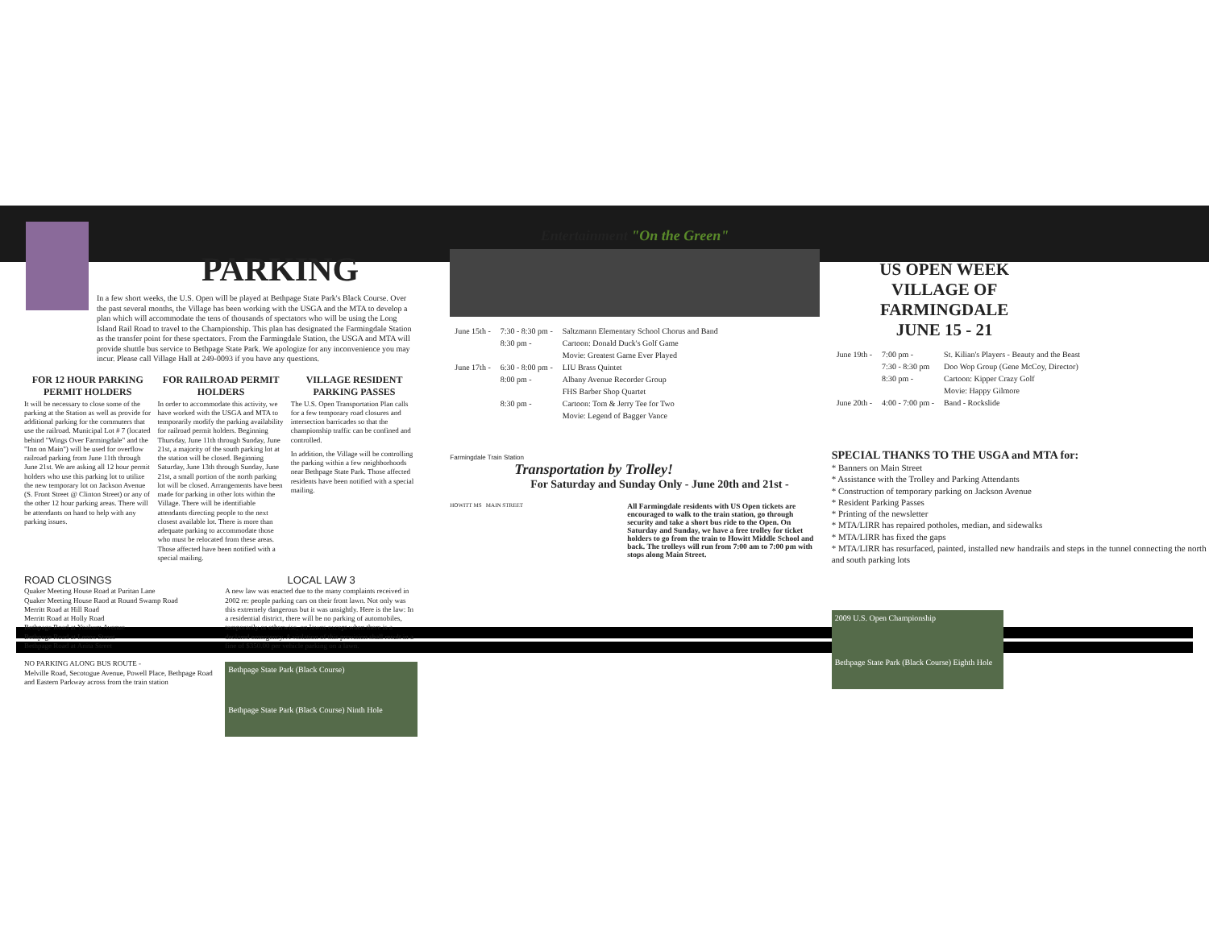PARKING
In a few short weeks, the U.S. Open will be played at Bethpage State Park's Black Course. Over the past several months, the Village has been working with the USGA and the MTA to develop a plan which will accommodate the tens of thousands of spectators who will be using the Long Island Rail Road to travel to the Championship. This plan has designated the Farmingdale Station as the transfer point for these spectators. From the Farmingdale Station, the USGA and MTA will provide shuttle bus service to Bethpage State Park. We apologize for any inconvenience you may incur. Please call Village Hall at 249-0093 if you have any questions.
FOR 12 HOUR PARKING PERMIT HOLDERS
It will be necessary to close some of the parking at the Station as well as provide for additional parking for the commuters that use the railroad. Municipal Lot # 7 (located behind "Wings Over Farmingdale" and the "Inn on Main") will be used for overflow railroad parking from June 11th through June 21st. We are asking all 12 hour permit holders who use this parking lot to utilize the new temporary lot on Jackson Avenue (S. Front Street @ Clinton Street) or any of the other 12 hour parking areas. There will be attendants on hand to help with any parking issues.
FOR RAILROAD PERMIT HOLDERS
In order to accommodate this activity, we have worked with the USGA and MTA to temporarily modify the parking availability for railroad permit holders. Beginning Thursday, June 11th through Sunday, June 21st, a majority of the south parking lot at the station will be closed. Beginning Saturday, June 13th through Sunday, June 21st, a small portion of the north parking lot will be closed. Arrangements have been made for parking in other lots within the Village. There will be identifiable attendants directing people to the next closest available lot. There is more than adequate parking to accommodate those who must be relocated from these areas. Those affected have been notified with a special mailing.
VILLAGE RESIDENT PARKING PASSES
The U.S. Open Transportation Plan calls for a few temporary road closures and intersection barricades so that the championship traffic can be confined and controlled.
In addition, the Village will be controlling the parking within a few neighborhoods near Bethpage State Park. Those affected residents have been notified with a special mailing.
ROAD CLOSINGS
Quaker Meeting House Road at Puritan Lane
Quaker Meeting House Raod at Round Swamp Road
Merritt Road at Hill Road
Merritt Road at Holly Road
Bethpage Road at Yoakum Avenue
Bethpage Road at Lenox Street
Bethpage Road at Anita Street
NO PARKING ALONG BUS ROUTE -
Melville Road, Secotogue Avenue, Powell Place, Bethpage Road and Eastern Parkway across from the train station
LOCAL LAW 3
A new law was enacted due to the many complaints received in 2002 re: people parking cars on their front lawn. Not only was this extremely dangerous but it was unsightly. Here is the law: In a residential district, there will be no parking of automobiles, temporarily or otherwise, on lawns except when there is a declared emergency. A violation of this provision shall result in a fine of $350.00 per vehicle parking on a lawn.
Bethpage State Park (Black Course)
Bethpage State Park (Black Course) Ninth Hole
Entertainment "On the Green"
| June 15th - | 7:30 - 8:30 pm - | Saltzmann Elementary School Chorus and Band |
| | 8:30 pm - | Cartoon: Donald Duck's Golf Game |
| | | Movie: Greatest Game Ever Played |
| June 17th - | 6:30 - 8:00 pm - | LIU Brass Quintet |
| | 8:00 pm - | Albany Avenue Recorder Group |
| | | FHS Barber Shop Quartet |
| | 8:30 pm - | Cartoon: Tom & Jerry Tee for Two |
| | | Movie: Legend of Bagger Vance |
Farmingdale Train Station
Transportation by Trolley!
For Saturday and Sunday Only - June 20th and 21st -
HOWITT MS MAIN STREET
All Farmingdale residents with US Open tickets are encouraged to walk to the train station, go through security and take a short bus ride to the Open. On Saturday and Sunday, we have a free trolley for ticket holders to go from the train to Howitt Middle School and back. The trolleys will run from 7:00 am to 7:00 pm with stops along Main Street.
US OPEN WEEK
VILLAGE OF FARMINGDALE
JUNE 15 - 21
| June 19th - | 7:00 pm - | St. Kilian's Players - Beauty and the Beast |
| | 7:30 - 8:30 pm | Doo Wop Group (Gene McCoy, Director) |
| | 8:30 pm - | Cartoon: Kipper Crazy Golf |
| | | Movie: Happy Gilmore |
| June 20th - | 4:00 - 7:00 pm - | Band - Rockslide |
SPECIAL THANKS TO THE USGA and MTA for:
* Banners on Main Street
* Assistance with the Trolley and Parking Attendants
* Construction of temporary parking on Jackson Avenue
* Resident Parking Passes
* Printing of the newsletter
* MTA/LIRR has repaired potholes, median, and sidewalks
* MTA/LIRR has fixed the gaps
* MTA/LIRR has resurfaced, painted, installed new handrails and steps in the tunnel connecting the north and south parking lots
2009 U.S. Open Championship
Bethpage State Park (Black Course) Eighth Hole